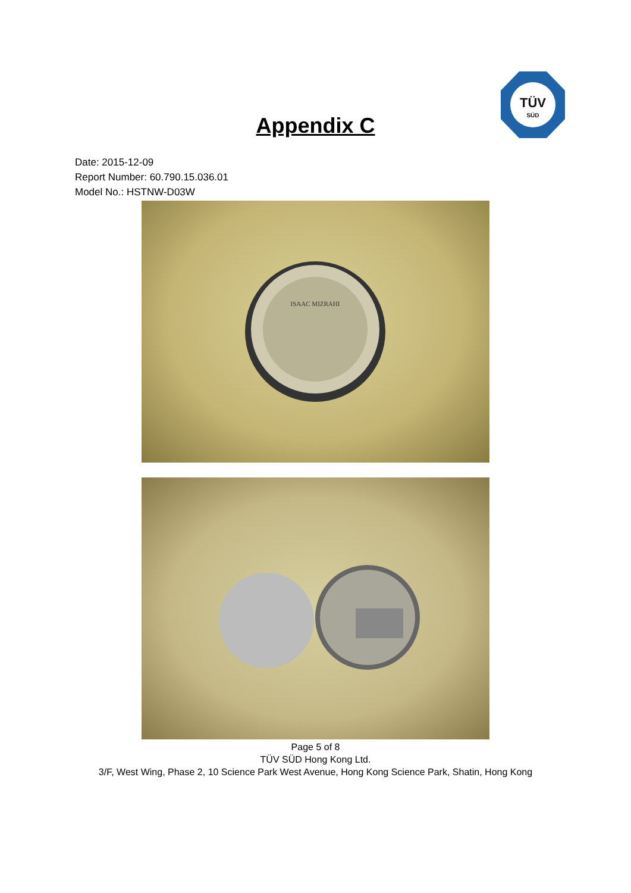TÜV
SÜD
Appendix C
Date: 2015-12-09
Report Number: 60.790.15.036.01
Model No.: HSTNW-D03W
ISAAC MIZRAHI
Page 5 of 8
TÜV SÜD Hong Kong Ltd.
3/F, West Wing, Phase 2, 10 Science Park West Avenue, Hong Kong Science Park, Shatin, Hong Kong